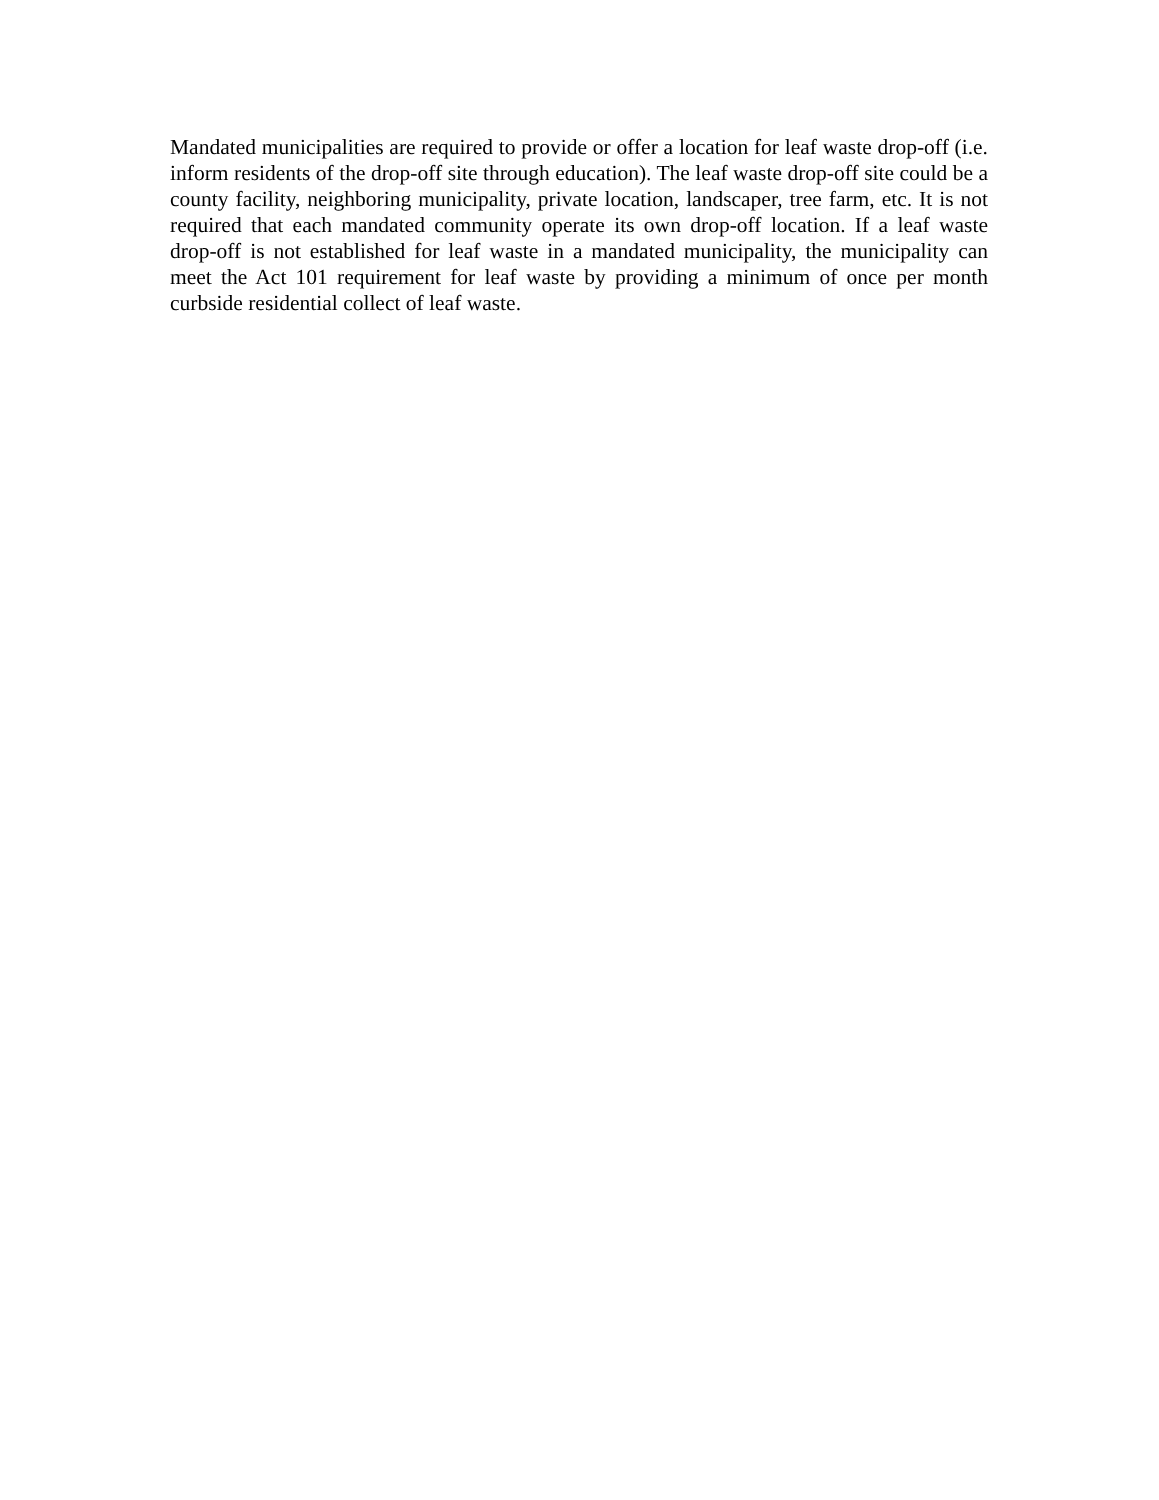Mandated municipalities are required to provide or offer a location for leaf waste drop-off (i.e. inform residents of the drop-off site through education). The leaf waste drop-off site could be a county facility, neighboring municipality, private location, landscaper, tree farm, etc. It is not required that each mandated community operate its own drop-off location. If a leaf waste drop-off is not established for leaf waste in a mandated municipality, the municipality can meet the Act 101 requirement for leaf waste by providing a minimum of once per month curbside residential collect of leaf waste.